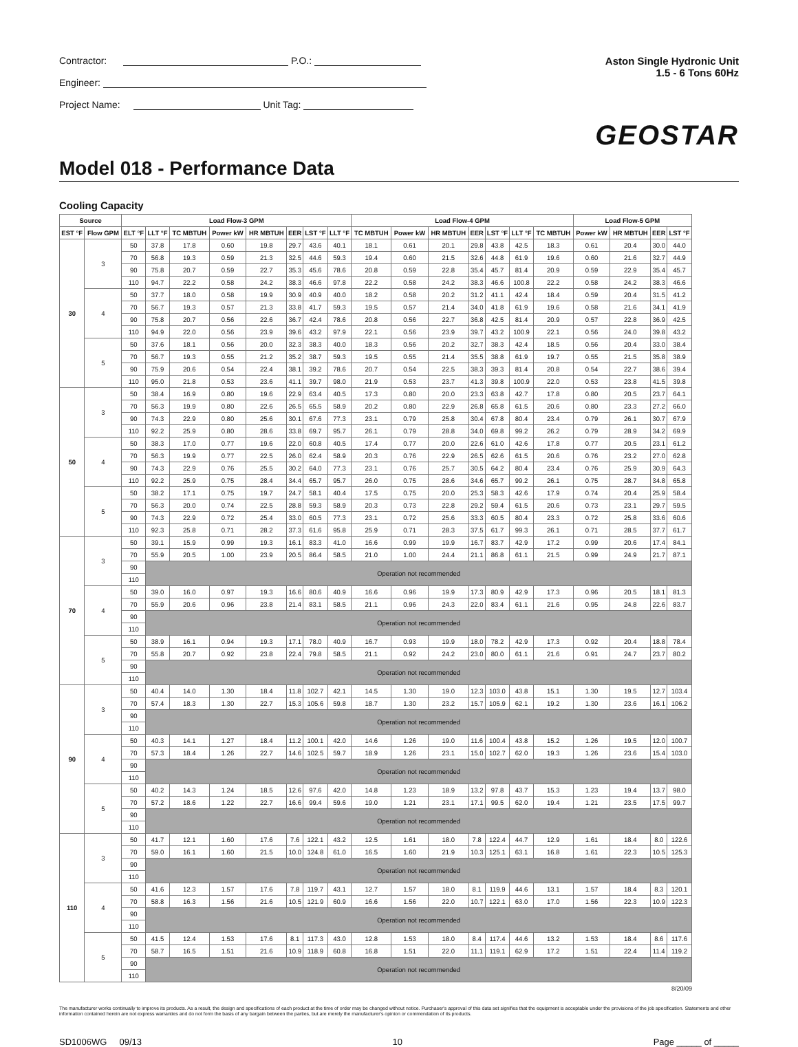Contractor: P.O.:
Engineer:
Project Name: Unit Tag:
Aston Single Hydronic Unit
1.5 - 6 Tons 60Hz
GEOSTAR
Model 018 - Performance Data
Cooling Capacity
| Source | | Load Flow-3 GPM | | | | | | | | Load Flow-4 GPM | | | | | | | Load Flow-5 GPM | | | |
| --- | --- | --- | --- | --- | --- | --- | --- | --- | --- | --- | --- | --- | --- | --- | --- | --- | --- | --- | --- | --- |
| EST °F | Flow GPM | ELT °F | LLT °F | TC MBTUH | Power kW | HR MBTUH | EER | LST °F | LLT °F | TC MBTUH | Power kW | HR MBTUH | EER | LST °F | LLT °F | TC MBTUH | Power kW | HR MBTUH | EER | LST °F |
| 30 | 3 | 50 | 37.8 | 17.8 | 0.60 | 19.8 | 29.7 | 43.6 | 40.1 | 18.1 | 0.61 | 20.1 | 29.8 | 43.8 | 42.5 | 18.3 | 0.61 | 20.4 | 30.0 | 44.0 |
| | | 70 | 56.8 | 19.3 | 0.59 | 21.3 | 32.5 | 44.6 | 59.3 | 19.4 | 0.60 | 21.5 | 32.6 | 44.8 | 61.9 | 19.6 | 0.60 | 21.6 | 32.7 | 44.9 |
| | | 90 | 75.8 | 20.7 | 0.59 | 22.7 | 35.3 | 45.6 | 78.6 | 20.8 | 0.59 | 22.8 | 35.4 | 45.7 | 81.4 | 20.9 | 0.59 | 22.9 | 35.4 | 45.7 |
| | | 110 | 94.7 | 22.2 | 0.58 | 24.2 | 38.3 | 46.6 | 97.8 | 22.2 | 0.58 | 24.2 | 38.3 | 46.6 | 100.8 | 22.2 | 0.58 | 24.2 | 38.3 | 46.6 |
| | 4 | 50 | 37.7 | 18.0 | 0.58 | 19.9 | 30.9 | 40.9 | 40.0 | 18.2 | 0.58 | 20.2 | 31.2 | 41.1 | 42.4 | 18.4 | 0.59 | 20.4 | 31.5 | 41.2 |
| | | 70 | 56.7 | 19.3 | 0.57 | 21.3 | 33.8 | 41.7 | 59.3 | 19.5 | 0.57 | 21.4 | 34.0 | 41.8 | 61.9 | 19.6 | 0.58 | 21.6 | 34.1 | 41.9 |
| | | 90 | 75.8 | 20.7 | 0.56 | 22.6 | 36.7 | 42.4 | 78.6 | 20.8 | 0.56 | 22.7 | 36.8 | 42.5 | 81.4 | 20.9 | 0.57 | 22.8 | 36.9 | 42.5 |
| | | 110 | 94.9 | 22.0 | 0.56 | 23.9 | 39.6 | 43.2 | 97.9 | 22.1 | 0.56 | 23.9 | 39.7 | 43.2 | 100.9 | 22.1 | 0.56 | 24.0 | 39.8 | 43.2 |
| | 5 | 50 | 37.6 | 18.1 | 0.56 | 20.0 | 32.3 | 38.3 | 40.0 | 18.3 | 0.56 | 20.2 | 32.7 | 38.3 | 42.4 | 18.5 | 0.56 | 20.4 | 33.0 | 38.4 |
| | | 70 | 56.7 | 19.3 | 0.55 | 21.2 | 35.2 | 38.7 | 59.3 | 19.5 | 0.55 | 21.4 | 35.5 | 38.8 | 61.9 | 19.7 | 0.55 | 21.5 | 35.8 | 38.9 |
| | | 90 | 75.9 | 20.6 | 0.54 | 22.4 | 38.1 | 39.2 | 78.6 | 20.7 | 0.54 | 22.5 | 38.3 | 39.3 | 81.4 | 20.8 | 0.54 | 22.7 | 38.6 | 39.4 |
| | | 110 | 95.0 | 21.8 | 0.53 | 23.6 | 41.1 | 39.7 | 98.0 | 21.9 | 0.53 | 23.7 | 41.3 | 39.8 | 100.9 | 22.0 | 0.53 | 23.8 | 41.5 | 39.8 |
| 50 | 3 | 50 | 38.4 | 16.9 | 0.80 | 19.6 | 22.9 | 63.4 | 40.5 | 17.3 | 0.80 | 20.0 | 23.3 | 63.8 | 42.7 | 17.8 | 0.80 | 20.5 | 23.7 | 64.1 |
| | | 70 | 56.3 | 19.9 | 0.80 | 22.6 | 26.5 | 65.5 | 58.9 | 20.2 | 0.80 | 22.9 | 26.8 | 65.8 | 61.5 | 20.6 | 0.80 | 23.3 | 27.2 | 66.0 |
| | | 90 | 74.3 | 22.9 | 0.80 | 25.6 | 30.1 | 67.6 | 77.3 | 23.1 | 0.79 | 25.8 | 30.4 | 67.8 | 80.4 | 23.4 | 0.79 | 26.1 | 30.7 | 67.9 |
| | | 110 | 92.2 | 25.9 | 0.80 | 28.6 | 33.8 | 69.7 | 95.7 | 26.1 | 0.79 | 28.8 | 34.0 | 69.8 | 99.2 | 26.2 | 0.79 | 28.9 | 34.2 | 69.9 |
| | 4 | 50 | 38.3 | 17.0 | 0.77 | 19.6 | 22.0 | 60.8 | 40.5 | 17.4 | 0.77 | 20.0 | 22.6 | 61.0 | 42.6 | 17.8 | 0.77 | 20.5 | 23.1 | 61.2 |
| | | 70 | 56.3 | 19.9 | 0.77 | 22.5 | 26.0 | 62.4 | 58.9 | 20.3 | 0.76 | 22.9 | 26.5 | 62.6 | 61.5 | 20.6 | 0.76 | 23.2 | 27.0 | 62.8 |
| | | 90 | 74.3 | 22.9 | 0.76 | 25.5 | 30.2 | 64.0 | 77.3 | 23.1 | 0.76 | 25.7 | 30.5 | 64.2 | 80.4 | 23.4 | 0.76 | 25.9 | 30.9 | 64.3 |
| | | 110 | 92.2 | 25.9 | 0.75 | 28.4 | 34.4 | 65.7 | 95.7 | 26.0 | 0.75 | 28.6 | 34.6 | 65.7 | 99.2 | 26.1 | 0.75 | 28.7 | 34.8 | 65.8 |
| | 5 | 50 | 38.2 | 17.1 | 0.75 | 19.7 | 24.7 | 58.1 | 40.4 | 17.5 | 0.75 | 20.0 | 25.3 | 58.3 | 42.6 | 17.9 | 0.74 | 20.4 | 25.9 | 58.4 |
| | | 70 | 56.3 | 20.0 | 0.74 | 22.5 | 28.8 | 59.3 | 58.9 | 20.3 | 0.73 | 22.8 | 29.2 | 59.4 | 61.5 | 20.6 | 0.73 | 23.1 | 29.7 | 59.5 |
| | | 90 | 74.3 | 22.9 | 0.72 | 25.4 | 33.0 | 60.5 | 77.3 | 23.1 | 0.72 | 25.6 | 33.3 | 60.5 | 80.4 | 23.3 | 0.72 | 25.8 | 33.6 | 60.6 |
| | | 110 | 92.3 | 25.8 | 0.71 | 28.2 | 37.3 | 61.6 | 95.8 | 25.9 | 0.71 | 28.3 | 37.5 | 61.7 | 99.3 | 26.1 | 0.71 | 28.5 | 37.7 | 61.7 |
| 70 | 3 | 50 | 39.1 | 15.9 | 0.99 | 19.3 | 16.1 | 83.3 | 41.0 | 16.6 | 0.99 | 19.9 | 16.7 | 83.7 | 42.9 | 17.2 | 0.99 | 20.6 | 17.4 | 84.1 |
| | | 70 | 55.9 | 20.5 | 1.00 | 23.9 | 20.5 | 86.4 | 58.5 | 21.0 | 1.00 | 24.4 | 21.1 | 86.8 | 61.1 | 21.5 | 0.99 | 24.9 | 21.7 | 87.1 |
| | | 90 | Operation not recommended | | | | | | | | | | | | | | | | | |
| | | 110 | | | | | | | | | | | | | | | | | | |
| | 4 | 50 | 39.0 | 16.0 | 0.97 | 19.3 | 16.6 | 80.6 | 40.9 | 16.6 | 0.96 | 19.9 | 17.3 | 80.9 | 42.9 | 17.3 | 0.96 | 20.5 | 18.1 | 81.3 |
| | | 70 | 55.9 | 20.6 | 0.96 | 23.8 | 21.4 | 83.1 | 58.5 | 21.1 | 0.96 | 24.3 | 22.0 | 83.4 | 61.1 | 21.6 | 0.95 | 24.8 | 22.6 | 83.7 |
| | | 90 | Operation not recommended | | | | | | | | | | | | | | | | | |
| | | 110 | | | | | | | | | | | | | | | | | | |
| | 5 | 50 | 38.9 | 16.1 | 0.94 | 19.3 | 17.1 | 78.0 | 40.9 | 16.7 | 0.93 | 19.9 | 18.0 | 78.2 | 42.9 | 17.3 | 0.92 | 20.4 | 18.8 | 78.4 |
| | | 70 | 55.8 | 20.7 | 0.92 | 23.8 | 22.4 | 79.8 | 58.5 | 21.1 | 0.92 | 24.2 | 23.0 | 80.0 | 61.1 | 21.6 | 0.91 | 24.7 | 23.7 | 80.2 |
| | | 90 | Operation not recommended | | | | | | | | | | | | | | | | | |
| | | 110 | | | | | | | | | | | | | | | | | | |
| 90 | 3 | 50 | 40.4 | 14.0 | 1.30 | 18.4 | 11.8 | 102.7 | 42.1 | 14.5 | 1.30 | 19.0 | 12.3 | 103.0 | 43.8 | 15.1 | 1.30 | 19.5 | 12.7 | 103.4 |
| | | 70 | 57.4 | 18.3 | 1.30 | 22.7 | 15.3 | 105.6 | 59.8 | 18.7 | 1.30 | 23.2 | 15.7 | 105.9 | 62.1 | 19.2 | 1.30 | 23.6 | 16.1 | 106.2 |
| | | 90 | Operation not recommended | | | | | | | | | | | | | | | | | |
| | | 110 | | | | | | | | | | | | | | | | | | |
| | 4 | 50 | 40.3 | 14.1 | 1.27 | 18.4 | 11.2 | 100.1 | 42.0 | 14.6 | 1.26 | 19.0 | 11.6 | 100.4 | 43.8 | 15.2 | 1.26 | 19.5 | 12.0 | 100.7 |
| | | 70 | 57.3 | 18.4 | 1.26 | 22.7 | 14.6 | 102.5 | 59.7 | 18.9 | 1.26 | 23.1 | 15.0 | 102.7 | 62.0 | 19.3 | 1.26 | 23.6 | 15.4 | 103.0 |
| | | 90 | Operation not recommended | | | | | | | | | | | | | | | | | |
| | | 110 | | | | | | | | | | | | | | | | | | |
| | 5 | 50 | 40.2 | 14.3 | 1.24 | 18.5 | 12.6 | 97.6 | 42.0 | 14.8 | 1.23 | 18.9 | 13.2 | 97.8 | 43.7 | 15.3 | 1.23 | 19.4 | 13.7 | 98.0 |
| | | 70 | 57.2 | 18.6 | 1.22 | 22.7 | 16.6 | 99.4 | 59.6 | 19.0 | 1.21 | 23.1 | 17.1 | 99.5 | 62.0 | 19.4 | 1.21 | 23.5 | 17.5 | 99.7 |
| | | 90 | Operation not recommended | | | | | | | | | | | | | | | | | |
| | | 110 | | | | | | | | | | | | | | | | | | |
| 110 | 3 | 50 | 41.7 | 12.1 | 1.60 | 17.6 | 7.6 | 122.1 | 43.2 | 12.5 | 1.61 | 18.0 | 7.8 | 122.4 | 44.7 | 12.9 | 1.61 | 18.4 | 8.0 | 122.6 |
| | | 70 | 59.0 | 16.1 | 1.60 | 21.5 | 10.0 | 124.8 | 61.0 | 16.5 | 1.60 | 21.9 | 10.3 | 125.1 | 63.1 | 16.8 | 1.61 | 22.3 | 10.5 | 125.3 |
| | | 90 | Operation not recommended | | | | | | | | | | | | | | | | | |
| | | 110 | | | | | | | | | | | | | | | | | | |
| | 4 | 50 | 41.6 | 12.3 | 1.57 | 17.6 | 7.8 | 119.7 | 43.1 | 12.7 | 1.57 | 18.0 | 8.1 | 119.9 | 44.6 | 13.1 | 1.57 | 18.4 | 8.3 | 120.1 |
| | | 70 | 58.8 | 16.3 | 1.56 | 21.6 | 10.5 | 121.9 | 60.9 | 16.6 | 1.56 | 22.0 | 10.7 | 122.1 | 63.0 | 17.0 | 1.56 | 22.3 | 10.9 | 122.3 |
| | | 90 | Operation not recommended | | | | | | | | | | | | | | | | | |
| | | 110 | | | | | | | | | | | | | | | | | | |
| | 5 | 50 | 41.5 | 12.4 | 1.53 | 17.6 | 8.1 | 117.3 | 43.0 | 12.8 | 1.53 | 18.0 | 8.4 | 117.4 | 44.6 | 13.2 | 1.53 | 18.4 | 8.6 | 117.6 |
| | | 70 | 58.7 | 16.5 | 1.51 | 21.6 | 10.9 | 118.9 | 60.8 | 16.8 | 1.51 | 22.0 | 11.1 | 119.1 | 62.9 | 17.2 | 1.51 | 22.4 | 11.4 | 119.2 |
| | | 90 | Operation not recommended | | | | | | | | | | | | | | | | | |
| | | 110 | | | | | | | | | | | | | | | | | | |
8/20/09
The manufacturer works continually to improve its products. As a result, the design and specifications of each product at the time of order may be changed without notice. Purchaser's approval of this data set signifies that the equipment is acceptable under the provisions of the job specification. Statements and other information contained herein are not express warranties and do not form the basis of any bargain between the parties, but are merely the manufacturer's opinion or commendation of its products.
SD1006WG 09/13 10 Page _____ of _____